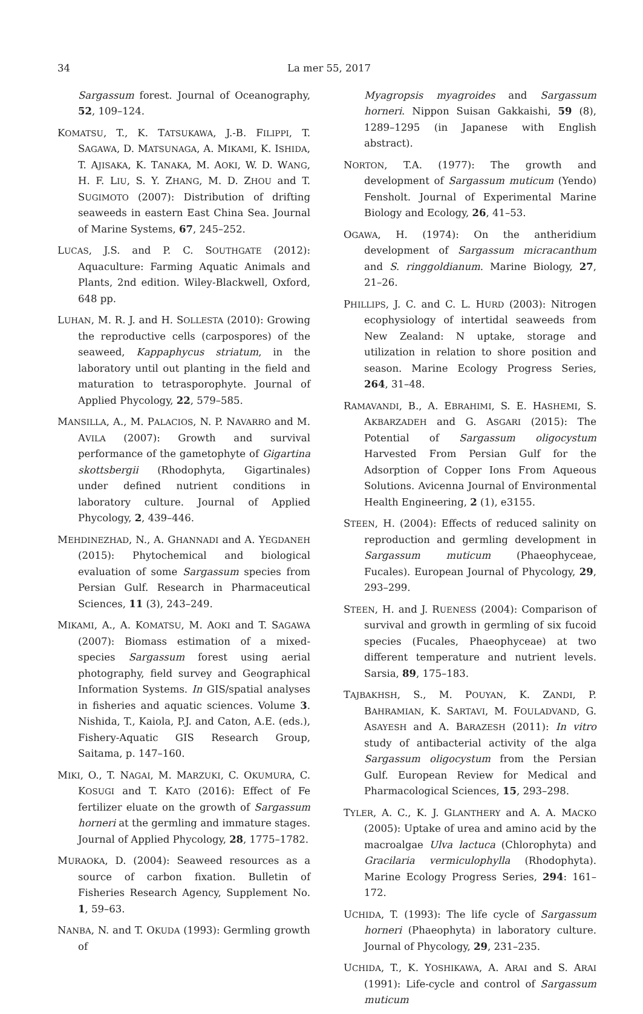34 La mer 55, 2017
Sargassum forest. Journal of Oceanography, 52, 109–124.
KOMATSU, T., K. TATSUKAWA, J.-B. FILIPPI, T. SAGAWA, D. MATSUNAGA, A. MIKAMI, K. ISHIDA, T. AJISAKA, K. TANAKA, M. AOKI, W. D. WANG, H. F. LIU, S. Y. ZHANG, M. D. ZHOU and T. SUGIMOTO (2007): Distribution of drifting seaweeds in eastern East China Sea. Journal of Marine Systems, 67, 245–252.
LUCAS, J.S. and P. C. SOUTHGATE (2012): Aquaculture: Farming Aquatic Animals and Plants, 2nd edition. Wiley-Blackwell, Oxford, 648 pp.
LUHAN, M. R. J. and H. SOLLESTA (2010): Growing the reproductive cells (carpospores) of the seaweed, Kappaphycus striatum, in the laboratory until out planting in the field and maturation to tetrasporophyte. Journal of Applied Phycology, 22, 579–585.
MANSILLA, A., M. PALACIOS, N. P. NAVARRO and M. AVILA (2007): Growth and survival performance of the gametophyte of Gigartina skottsbergii (Rhodophyta, Gigartinales) under defined nutrient conditions in laboratory culture. Journal of Applied Phycology, 2, 439–446.
MEHDINEZHAD, N., A. GHANNADI and A. YEGDANEH (2015): Phytochemical and biological evaluation of some Sargassum species from Persian Gulf. Research in Pharmaceutical Sciences, 11 (3), 243–249.
MIKAMI, A., A. KOMATSU, M. AOKI and T. SAGAWA (2007): Biomass estimation of a mixed-species Sargassum forest using aerial photography, field survey and Geographical Information Systems. In GIS/spatial analyses in fisheries and aquatic sciences. Volume 3. Nishida, T., Kaiola, P.J. and Caton, A.E. (eds.), Fishery-Aquatic GIS Research Group, Saitama, p. 147–160.
MIKI, O., T. NAGAI, M. MARZUKI, C. OKUMURA, C. KOSUGI and T. KATO (2016): Effect of Fe fertilizer eluate on the growth of Sargassum horneri at the germling and immature stages. Journal of Applied Phycology, 28, 1775–1782.
MURAOKA, D. (2004): Seaweed resources as a source of carbon fixation. Bulletin of Fisheries Research Agency, Supplement No. 1, 59–63.
NANBA, N. and T. OKUDA (1993): Germling growth of
Myagropsis myagroides and Sargassum horneri. Nippon Suisan Gakkaishi, 59 (8), 1289–1295 (in Japanese with English abstract).
NORTON, T.A. (1977): The growth and development of Sargassum muticum (Yendo) Fensholt. Journal of Experimental Marine Biology and Ecology, 26, 41–53.
OGAWA, H. (1974): On the antheridium development of Sargassum micracanthum and S. ringgoldianum. Marine Biology, 27, 21–26.
PHILLIPS, J. C. and C. L. HURD (2003): Nitrogen ecophysiology of intertidal seaweeds from New Zealand: N uptake, storage and utilization in relation to shore position and season. Marine Ecology Progress Series, 264, 31–48.
RAMAVANDI, B., A. EBRAHIMI, S. E. HASHEMI, S. AKBARZADEH and G. ASGARI (2015): The Potential of Sargassum oligocystum Harvested From Persian Gulf for the Adsorption of Copper Ions From Aqueous Solutions. Avicenna Journal of Environmental Health Engineering, 2 (1), e3155.
STEEN, H. (2004): Effects of reduced salinity on reproduction and germling development in Sargassum muticum (Phaeophyceae, Fucales). European Journal of Phycology, 29, 293–299.
STEEN, H. and J. RUENESS (2004): Comparison of survival and growth in germling of six fucoid species (Fucales, Phaeophyceae) at two different temperature and nutrient levels. Sarsia, 89, 175–183.
TAJBAKHSH, S., M. POUYAN, K. ZANDI, P. BAHRAMIAN, K. SARTAVI, M. FOULADVAND, G. ASAYESH and A. BARAZESH (2011): In vitro study of antibacterial activity of the alga Sargassum oligocystum from the Persian Gulf. European Review for Medical and Pharmacological Sciences, 15, 293–298.
TYLER, A. C., K. J. GLANTHERY and A. A. MACKO (2005): Uptake of urea and amino acid by the macroalgae Ulva lactuca (Chlorophyta) and Gracilaria vermiculophylla (Rhodophyta). Marine Ecology Progress Series, 294: 161–172.
UCHIDA, T. (1993): The life cycle of Sargassum horneri (Phaeophyta) in laboratory culture. Journal of Phycology, 29, 231–235.
UCHIDA, T., K. YOSHIKAWA, A. ARAI and S. ARAI (1991): Life-cycle and control of Sargassum muticum